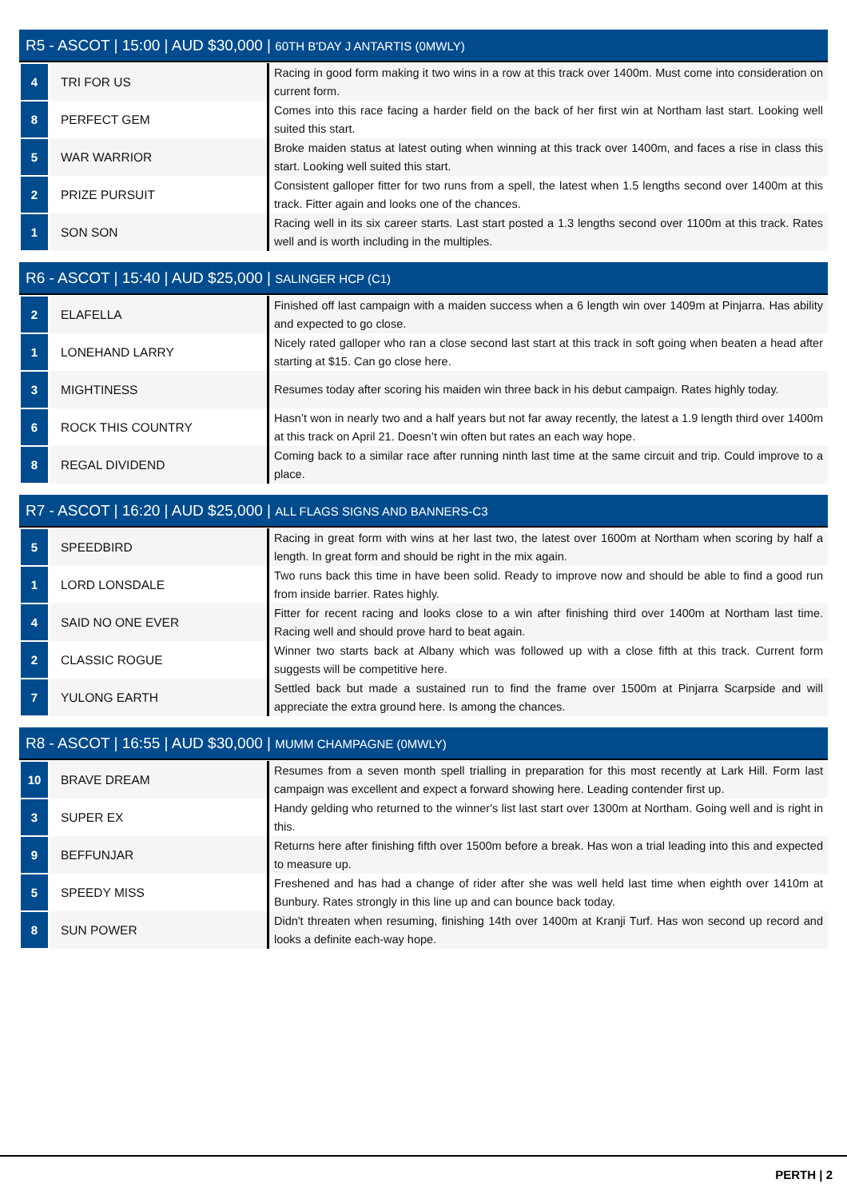R5 - ASCOT | 15:00 | AUD $30,000 | 60TH B'DAY J ANTARTIS (0MWLY)
| 4 | TRI FOR US | Racing in good form making it two wins in a row at this track over 1400m. Must come into consideration on current form. |
| 8 | PERFECT GEM | Comes into this race facing a harder field on the back of her first win at Northam last start. Looking well suited this start. |
| 5 | WAR WARRIOR | Broke maiden status at latest outing when winning at this track over 1400m, and faces a rise in class this start. Looking well suited this start. |
| 2 | PRIZE PURSUIT | Consistent galloper fitter for two runs from a spell, the latest when 1.5 lengths second over 1400m at this track. Fitter again and looks one of the chances. |
| 1 | SON SON | Racing well in its six career starts. Last start posted a 1.3 lengths second over 1100m at this track. Rates well and is worth including in the multiples. |
R6 - ASCOT | 15:40 | AUD $25,000 | SALINGER HCP (C1)
| 2 | ELAFELLA | Finished off last campaign with a maiden success when a 6 length win over 1409m at Pinjarra. Has ability and expected to go close. |
| 1 | LONEHAND LARRY | Nicely rated galloper who ran a close second last start at this track in soft going when beaten a head after starting at $15. Can go close here. |
| 3 | MIGHTINESS | Resumes today after scoring his maiden win three back in his debut campaign. Rates highly today. |
| 6 | ROCK THIS COUNTRY | Hasn’t won in nearly two and a half years but not far away recently, the latest a 1.9 length third over 1400m at this track on April 21. Doesn’t win often but rates an each way hope. |
| 8 | REGAL DIVIDEND | Coming back to a similar race after running ninth last time at the same circuit and trip. Could improve to a place. |
R7 - ASCOT | 16:20 | AUD $25,000 | ALL FLAGS SIGNS AND BANNERS-C3
| 5 | SPEEDBIRD | Racing in great form with wins at her last two, the latest over 1600m at Northam when scoring by half a length. In great form and should be right in the mix again. |
| 1 | LORD LONSDALE | Two runs back this time in have been solid. Ready to improve now and should be able to find a good run from inside barrier. Rates highly. |
| 4 | SAID NO ONE EVER | Fitter for recent racing and looks close to a win after finishing third over 1400m at Northam last time. Racing well and should prove hard to beat again. |
| 2 | CLASSIC ROGUE | Winner two starts back at Albany which was followed up with a close fifth at this track. Current form suggests will be competitive here. |
| 7 | YULONG EARTH | Settled back but made a sustained run to find the frame over 1500m at Pinjarra Scarpside and will appreciate the extra ground here. Is among the chances. |
R8 - ASCOT | 16:55 | AUD $30,000 | MUMM CHAMPAGNE (0MWLY)
| 10 | BRAVE DREAM | Resumes from a seven month spell trialling in preparation for this most recently at Lark Hill. Form last campaign was excellent and expect a forward showing here. Leading contender first up. |
| 3 | SUPER EX | Handy gelding who returned to the winner's list last start over 1300m at Northam. Going well and is right in this. |
| 9 | BEFFUNJAR | Returns here after finishing fifth over 1500m before a break. Has won a trial leading into this and expected to measure up. |
| 5 | SPEEDY MISS | Freshened and has had a change of rider after she was well held last time when eighth over 1410m at Bunbury. Rates strongly in this line up and can bounce back today. |
| 8 | SUN POWER | Didn't threaten when resuming, finishing 14th over 1400m at Kranji Turf. Has won second up record and looks a definite each-way hope. |
PERTH | 2